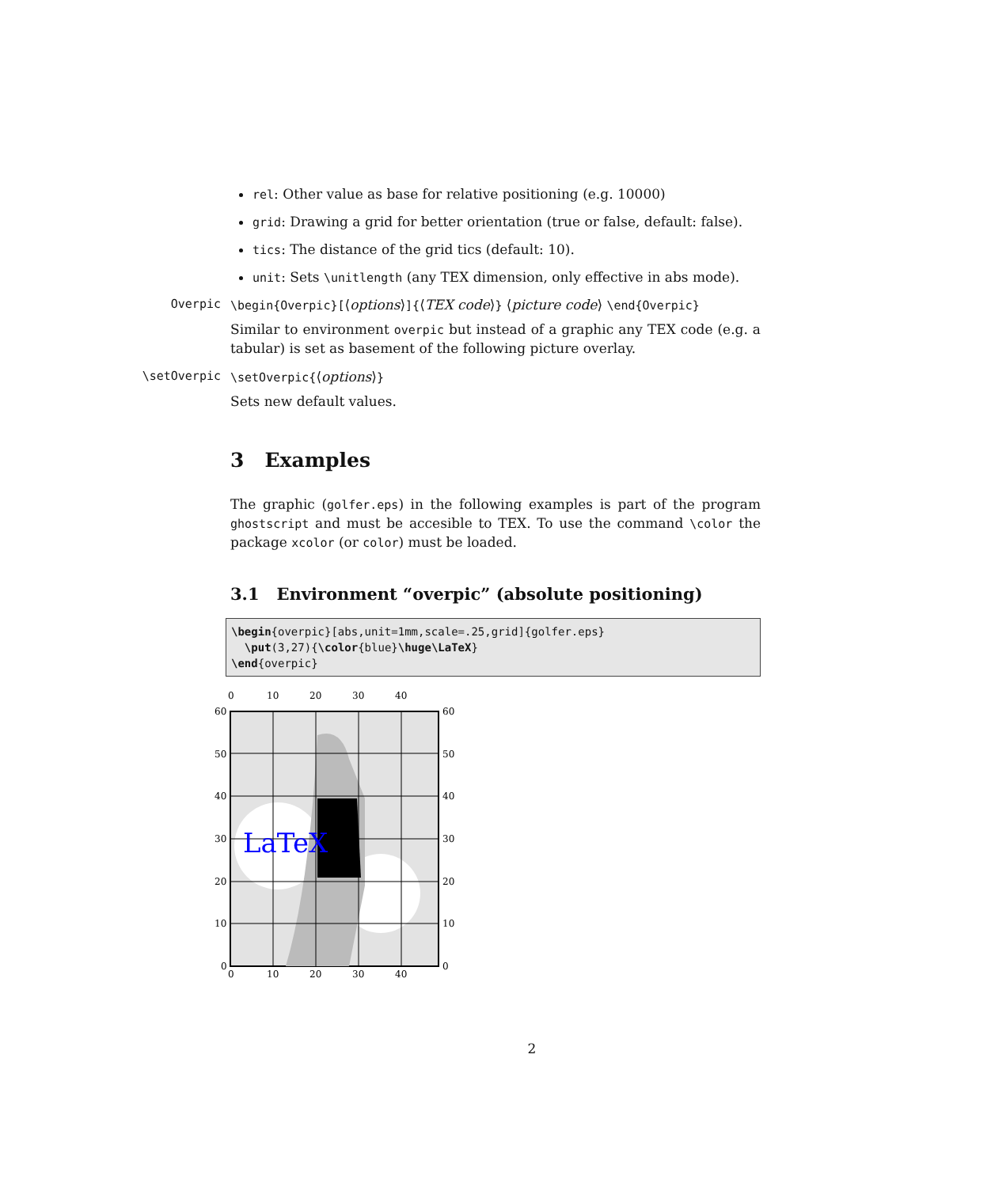rel: Other value as base for relative positioning (e.g. 10000)
grid: Drawing a grid for better orientation (true or false, default: false).
tics: The distance of the grid tics (default: 10).
unit: Sets \unitlength (any TEX dimension, only effective in abs mode).
Overpic \begin{Overpic}[⟨options⟩]{⟨TEX code⟩} ⟨picture code⟩ \end{Overpic}
Similar to environment overpic but instead of a graphic any TEX code (e.g. a tabular) is set as basement of the following picture overlay.
\setOverpic \setOverpic{⟨options⟩}
Sets new default values.
3 Examples
The graphic (golfer.eps) in the following examples is part of the program ghostscript and must be accesible to TEX. To use the command \color the package xcolor (or color) must be loaded.
3.1 Environment “overpic” (absolute positioning)
\begin{overpic}[abs,unit=1mm,scale=.25,grid]{golfer.eps} \put(3,27){\color{blue}\huge\LaTeX} \end{overpic}
0
10
20
30
40
0
10
20
30
40
60
50
40
30
20
10
0
60
50
40
30
20
10
0
LaTeX
2